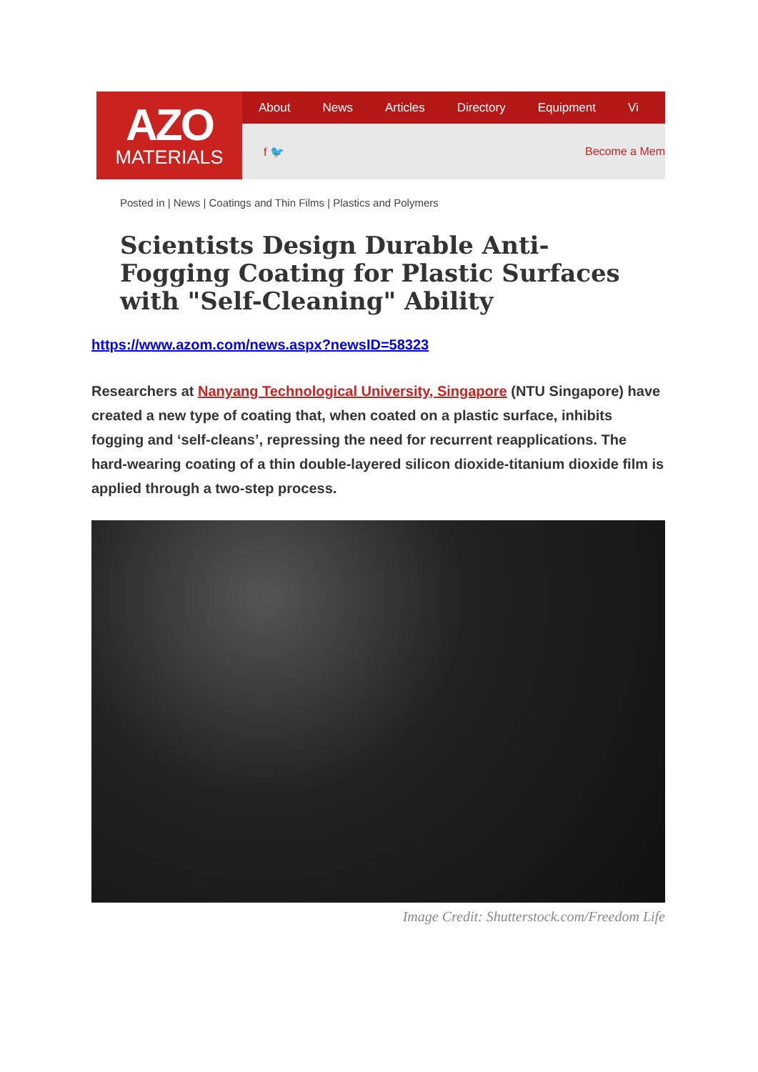AZO
MATERIALS
About News Articles Directory Equipment Vi
f 🐦 Become a Mem
Posted in | News | Coatings and Thin Films | Plastics and Polymers
Scientists Design Durable Anti-Fogging Coating for Plastic Surfaces with "Self-Cleaning" Ability
https://www.azom.com/news.aspx?newsID=58323
Researchers at Nanyang Technological University, Singapore (NTU Singapore) have created a new type of coating that, when coated on a plastic surface, inhibits fogging and ‘self-cleans’, repressing the need for recurrent reapplications. The hard-wearing coating of a thin double-layered silicon dioxide-titanium dioxide film is applied through a two-step process.
Image Credit: Shutterstock.com/Freedom Life